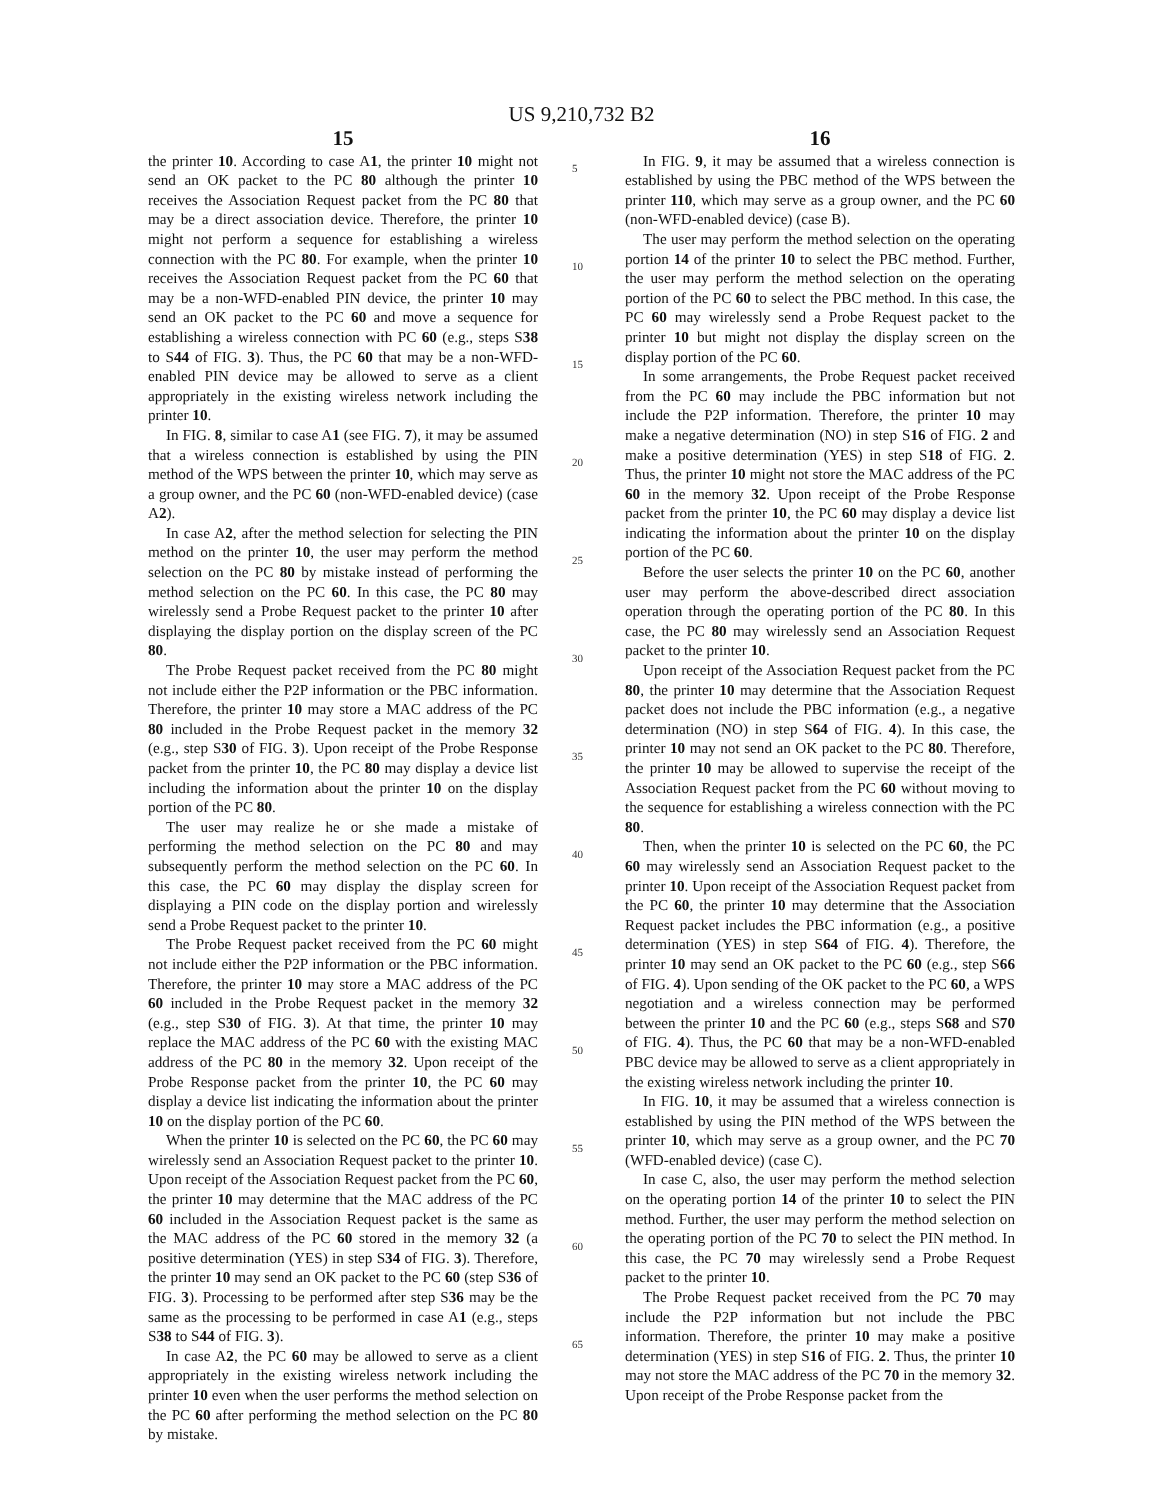US 9,210,732 B2
15
the printer 10. According to case A1, the printer 10 might not send an OK packet to the PC 80 although the printer 10 receives the Association Request packet from the PC 80 that may be a direct association device. Therefore, the printer 10 might not perform a sequence for establishing a wireless connection with the PC 80. For example, when the printer 10 receives the Association Request packet from the PC 60 that may be a non-WFD-enabled PIN device, the printer 10 may send an OK packet to the PC 60 and move a sequence for establishing a wireless connection with PC 60 (e.g., steps S38 to S44 of FIG. 3). Thus, the PC 60 that may be a non-WFD-enabled PIN device may be allowed to serve as a client appropriately in the existing wireless network including the printer 10.
In FIG. 8, similar to case A1 (see FIG. 7), it may be assumed that a wireless connection is established by using the PIN method of the WPS between the printer 10, which may serve as a group owner, and the PC 60 (non-WFD-enabled device) (case A2).
In case A2, after the method selection for selecting the PIN method on the printer 10, the user may perform the method selection on the PC 80 by mistake instead of performing the method selection on the PC 60. In this case, the PC 80 may wirelessly send a Probe Request packet to the printer 10 after displaying the display portion on the display screen of the PC 80.
The Probe Request packet received from the PC 80 might not include either the P2P information or the PBC information. Therefore, the printer 10 may store a MAC address of the PC 80 included in the Probe Request packet in the memory 32 (e.g., step S30 of FIG. 3). Upon receipt of the Probe Response packet from the printer 10, the PC 80 may display a device list including the information about the printer 10 on the display portion of the PC 80.
The user may realize he or she made a mistake of performing the method selection on the PC 80 and may subsequently perform the method selection on the PC 60. In this case, the PC 60 may display the display screen for displaying a PIN code on the display portion and wirelessly send a Probe Request packet to the printer 10.
The Probe Request packet received from the PC 60 might not include either the P2P information or the PBC information. Therefore, the printer 10 may store a MAC address of the PC 60 included in the Probe Request packet in the memory 32 (e.g., step S30 of FIG. 3). At that time, the printer 10 may replace the MAC address of the PC 60 with the existing MAC address of the PC 80 in the memory 32. Upon receipt of the Probe Response packet from the printer 10, the PC 60 may display a device list indicating the information about the printer 10 on the display portion of the PC 60.
When the printer 10 is selected on the PC 60, the PC 60 may wirelessly send an Association Request packet to the printer 10. Upon receipt of the Association Request packet from the PC 60, the printer 10 may determine that the MAC address of the PC 60 included in the Association Request packet is the same as the MAC address of the PC 60 stored in the memory 32 (a positive determination (YES) in step S34 of FIG. 3). Therefore, the printer 10 may send an OK packet to the PC 60 (step S36 of FIG. 3). Processing to be performed after step S36 may be the same as the processing to be performed in case A1 (e.g., steps S38 to S44 of FIG. 3).
In case A2, the PC 60 may be allowed to serve as a client appropriately in the existing wireless network including the printer 10 even when the user performs the method selection on the PC 60 after performing the method selection on the PC 80 by mistake.
5
10
15
20
25
30
35
40
45
50
55
60
65
16
In FIG. 9, it may be assumed that a wireless connection is established by using the PBC method of the WPS between the printer 110, which may serve as a group owner, and the PC 60 (non-WFD-enabled device) (case B).
The user may perform the method selection on the operating portion 14 of the printer 10 to select the PBC method. Further, the user may perform the method selection on the operating portion of the PC 60 to select the PBC method. In this case, the PC 60 may wirelessly send a Probe Request packet to the printer 10 but might not display the display screen on the display portion of the PC 60.
In some arrangements, the Probe Request packet received from the PC 60 may include the PBC information but not include the P2P information. Therefore, the printer 10 may make a negative determination (NO) in step S16 of FIG. 2 and make a positive determination (YES) in step S18 of FIG. 2. Thus, the printer 10 might not store the MAC address of the PC 60 in the memory 32. Upon receipt of the Probe Response packet from the printer 10, the PC 60 may display a device list indicating the information about the printer 10 on the display portion of the PC 60.
Before the user selects the printer 10 on the PC 60, another user may perform the above-described direct association operation through the operating portion of the PC 80. In this case, the PC 80 may wirelessly send an Association Request packet to the printer 10.
Upon receipt of the Association Request packet from the PC 80, the printer 10 may determine that the Association Request packet does not include the PBC information (e.g., a negative determination (NO) in step S64 of FIG. 4). In this case, the printer 10 may not send an OK packet to the PC 80. Therefore, the printer 10 may be allowed to supervise the receipt of the Association Request packet from the PC 60 without moving to the sequence for establishing a wireless connection with the PC 80.
Then, when the printer 10 is selected on the PC 60, the PC 60 may wirelessly send an Association Request packet to the printer 10. Upon receipt of the Association Request packet from the PC 60, the printer 10 may determine that the Association Request packet includes the PBC information (e.g., a positive determination (YES) in step S64 of FIG. 4). Therefore, the printer 10 may send an OK packet to the PC 60 (e.g., step S66 of FIG. 4). Upon sending of the OK packet to the PC 60, a WPS negotiation and a wireless connection may be performed between the printer 10 and the PC 60 (e.g., steps S68 and S70 of FIG. 4). Thus, the PC 60 that may be a non-WFD-enabled PBC device may be allowed to serve as a client appropriately in the existing wireless network including the printer 10.
In FIG. 10, it may be assumed that a wireless connection is established by using the PIN method of the WPS between the printer 10, which may serve as a group owner, and the PC 70 (WFD-enabled device) (case C).
In case C, also, the user may perform the method selection on the operating portion 14 of the printer 10 to select the PIN method. Further, the user may perform the method selection on the operating portion of the PC 70 to select the PIN method. In this case, the PC 70 may wirelessly send a Probe Request packet to the printer 10.
The Probe Request packet received from the PC 70 may include the P2P information but not include the PBC information. Therefore, the printer 10 may make a positive determination (YES) in step S16 of FIG. 2. Thus, the printer 10 may not store the MAC address of the PC 70 in the memory 32. Upon receipt of the Probe Response packet from the